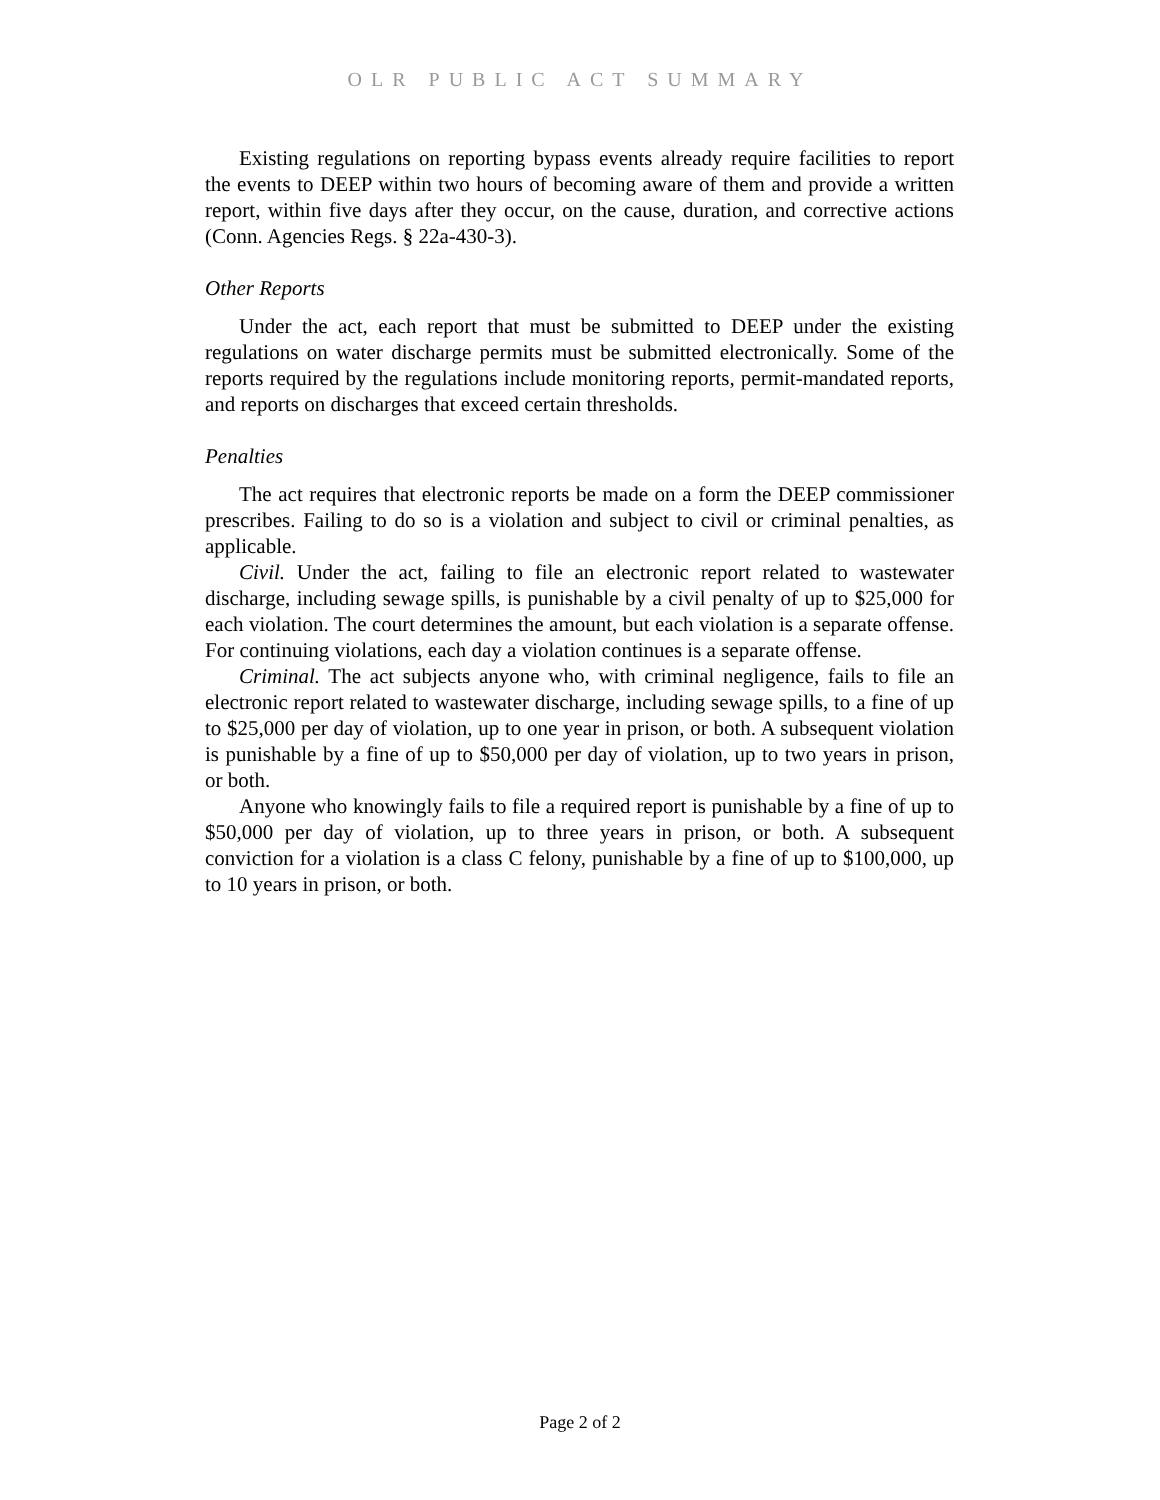OLR PUBLIC ACT SUMMARY
Existing regulations on reporting bypass events already require facilities to report the events to DEEP within two hours of becoming aware of them and provide a written report, within five days after they occur, on the cause, duration, and corrective actions (Conn. Agencies Regs. § 22a-430-3).
Other Reports
Under the act, each report that must be submitted to DEEP under the existing regulations on water discharge permits must be submitted electronically. Some of the reports required by the regulations include monitoring reports, permit-mandated reports, and reports on discharges that exceed certain thresholds.
Penalties
The act requires that electronic reports be made on a form the DEEP commissioner prescribes. Failing to do so is a violation and subject to civil or criminal penalties, as applicable.
Civil. Under the act, failing to file an electronic report related to wastewater discharge, including sewage spills, is punishable by a civil penalty of up to $25,000 for each violation. The court determines the amount, but each violation is a separate offense. For continuing violations, each day a violation continues is a separate offense.
Criminal. The act subjects anyone who, with criminal negligence, fails to file an electronic report related to wastewater discharge, including sewage spills, to a fine of up to $25,000 per day of violation, up to one year in prison, or both. A subsequent violation is punishable by a fine of up to $50,000 per day of violation, up to two years in prison, or both.
Anyone who knowingly fails to file a required report is punishable by a fine of up to $50,000 per day of violation, up to three years in prison, or both. A subsequent conviction for a violation is a class C felony, punishable by a fine of up to $100,000, up to 10 years in prison, or both.
Page 2 of 2